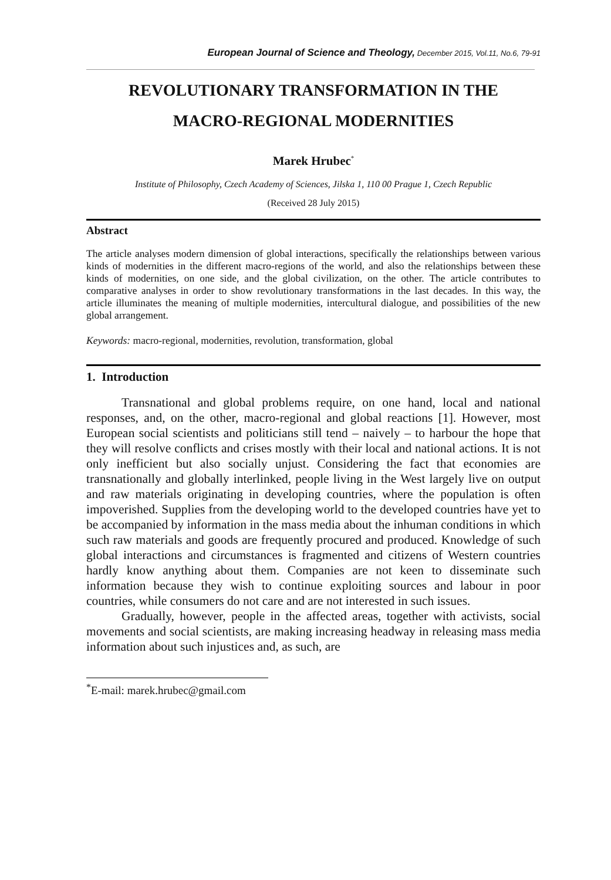European Journal of Science and Theology, December 2015, Vol.11, No.6, 79-91
REVOLUTIONARY TRANSFORMATION IN THE
MACRO-REGIONAL MODERNITIES
Marek Hrubec<sup>*</sup>
Institute of Philosophy, Czech Academy of Sciences, Jilska 1, 110 00 Prague 1, Czech Republic
(Received 28 July 2015)
Abstract
The article analyses modern dimension of global interactions, specifically the relationships between various kinds of modernities in the different macro-regions of the world, and also the relationships between these kinds of modernities, on one side, and the global civilization, on the other. The article contributes to comparative analyses in order to show revolutionary transformations in the last decades. In this way, the article illuminates the meaning of multiple modernities, intercultural dialogue, and possibilities of the new global arrangement.
Keywords: macro-regional, modernities, revolution, transformation, global
1. Introduction
Transnational and global problems require, on one hand, local and national responses, and, on the other, macro-regional and global reactions [1]. However, most European social scientists and politicians still tend – naively – to harbour the hope that they will resolve conflicts and crises mostly with their local and national actions. It is not only inefficient but also socially unjust. Considering the fact that economies are transnationally and globally interlinked, people living in the West largely live on output and raw materials originating in developing countries, where the population is often impoverished. Supplies from the developing world to the developed countries have yet to be accompanied by information in the mass media about the inhuman conditions in which such raw materials and goods are frequently procured and produced. Knowledge of such global interactions and circumstances is fragmented and citizens of Western countries hardly know anything about them. Companies are not keen to disseminate such information because they wish to continue exploiting sources and labour in poor countries, while consumers do not care and are not interested in such issues.
Gradually, however, people in the affected areas, together with activists, social movements and social scientists, are making increasing headway in releasing mass media information about such injustices and, as such, are
<sup>*</sup> E-mail: marek.hrubec@gmail.com